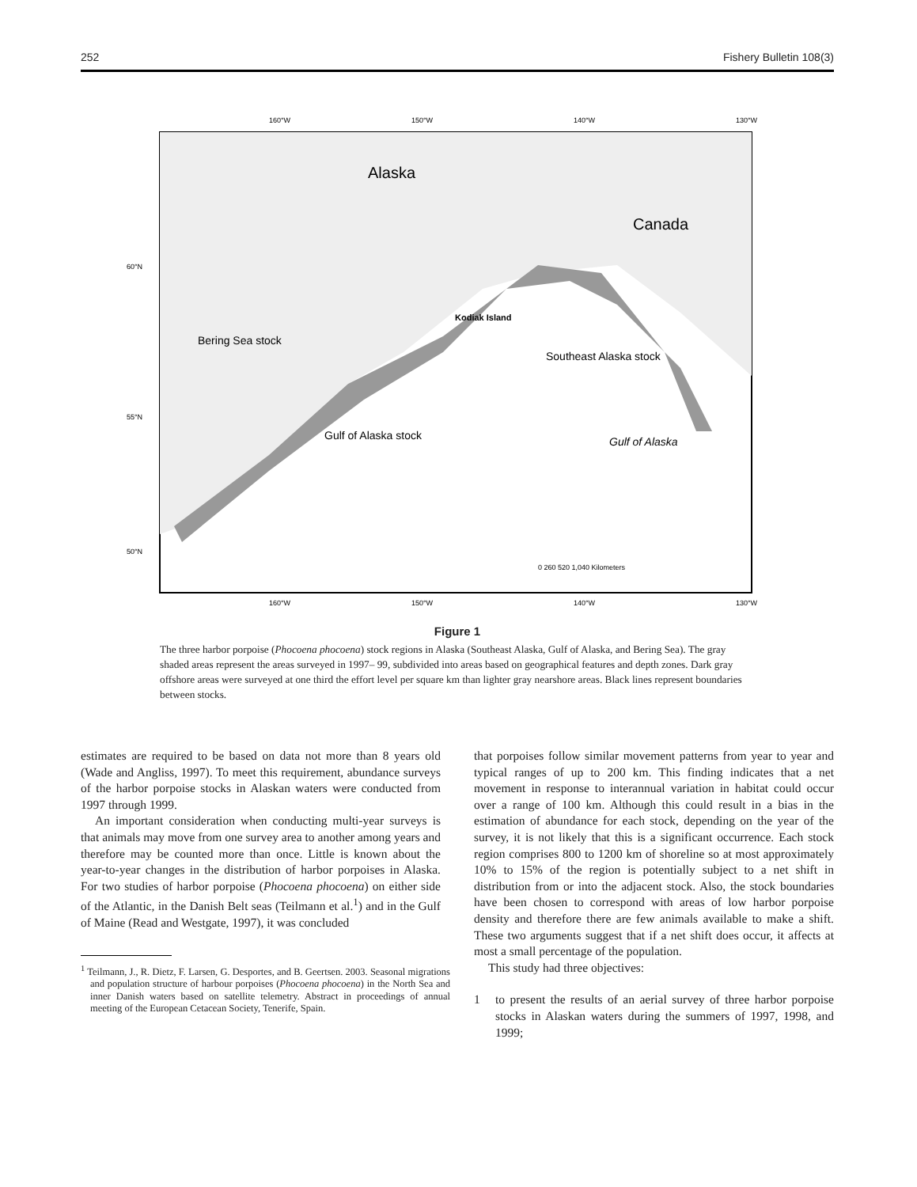252 Fishery Bulletin 108(3)
Alaska
Canada
Gulf of Alaska
Bering Sea stock
Gulf of Alaska stock
Southeast Alaska stock
Kodiak Island
160°W
150°W
140°W
130°W
60°N
55°N
50°N
0 260 520 1,040 Kilometers
160°W
150°W
140°W
130°W
Figure 1
The three harbor porpoise (Phocoena phocoena) stock regions in Alaska (Southeast Alaska, Gulf of Alaska, and Bering Sea). The gray shaded areas represent the areas surveyed in 1997– 99, subdivided into areas based on geographical features and depth zones. Dark gray offshore areas were surveyed at one third the effort level per square km than lighter gray nearshore areas. Black lines represent boundaries between stocks.
estimates are required to be based on data not more than 8 years old (Wade and Angliss, 1997). To meet this requirement, abundance surveys of the harbor porpoise stocks in Alaskan waters were conducted from 1997 through 1999.
An important consideration when conducting multi-year surveys is that animals may move from one survey area to another among years and therefore may be counted more than once. Little is known about the year-to-year changes in the distribution of harbor porpoises in Alaska. For two studies of harbor porpoise (Phocoena phocoena) on either side of the Atlantic, in the Danish Belt seas (Teilmann et al.<sup>1</sup>) and in the Gulf of Maine (Read and Westgate, 1997), it was concluded
<sup>1</sup> Teilmann, J., R. Dietz, F. Larsen, G. Desportes, and B. Geertsen. 2003. Seasonal migrations and population structure of harbour porpoises (Phocoena phocoena) in the North Sea and inner Danish waters based on satellite telemetry. Abstract in proceedings of annual meeting of the European Cetacean Society, Tenerife, Spain.
that porpoises follow similar movement patterns from year to year and typical ranges of up to 200 km. This finding indicates that a net movement in response to interannual variation in habitat could occur over a range of 100 km. Although this could result in a bias in the estimation of abundance for each stock, depending on the year of the survey, it is not likely that this is a significant occurrence. Each stock region comprises 800 to 1200 km of shoreline so at most approximately 10% to 15% of the region is potentially subject to a net shift in distribution from or into the adjacent stock. Also, the stock boundaries have been chosen to correspond with areas of low harbor porpoise density and therefore there are few animals available to make a shift. These two arguments suggest that if a net shift does occur, it affects at most a small percentage of the population.
This study had three objectives:
1 to present the results of an aerial survey of three harbor porpoise stocks in Alaskan waters during the summers of 1997, 1998, and 1999;